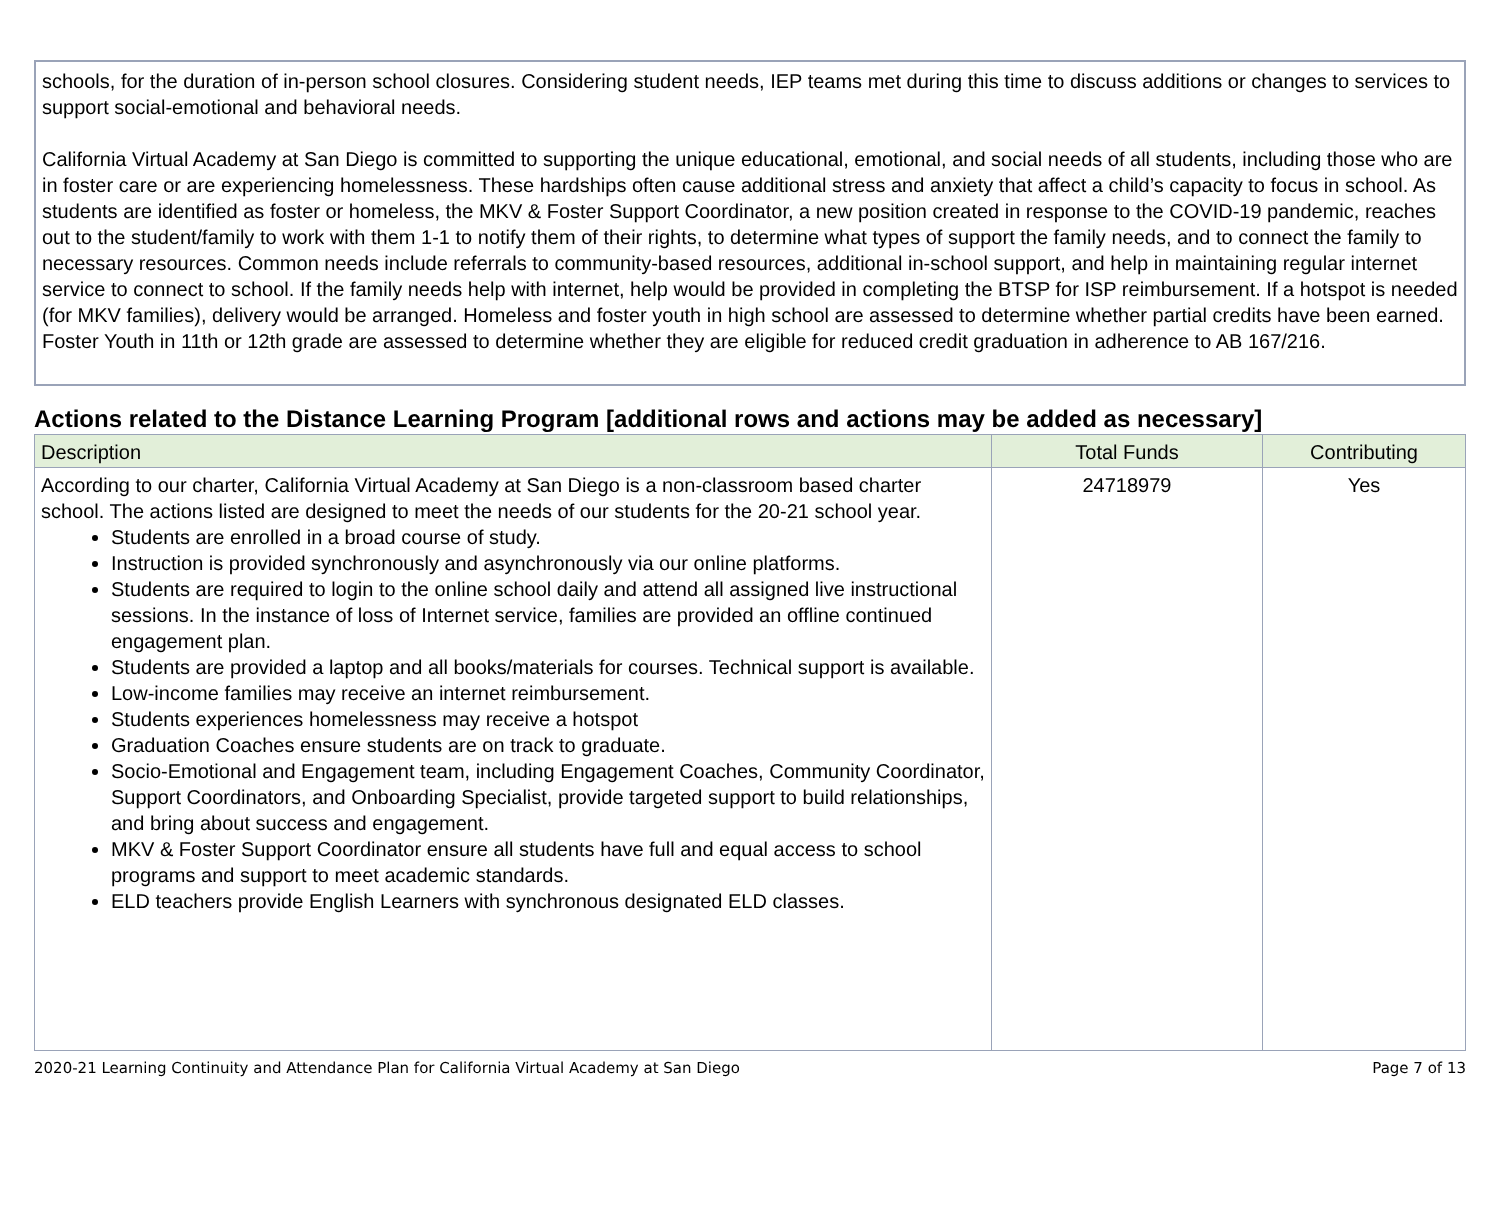schools, for the duration of in-person school closures. Considering student needs, IEP teams met during this time to discuss additions or changes to services to support social-emotional and behavioral needs.
California Virtual Academy at San Diego is committed to supporting the unique educational, emotional, and social needs of all students, including those who are in foster care or are experiencing homelessness. These hardships often cause additional stress and anxiety that affect a child’s capacity to focus in school. As students are identified as foster or homeless, the MKV & Foster Support Coordinator, a new position created in response to the COVID-19 pandemic, reaches out to the student/family to work with them 1-1 to notify them of their rights, to determine what types of support the family needs, and to connect the family to necessary resources. Common needs include referrals to community-based resources, additional in-school support, and help in maintaining regular internet service to connect to school. If the family needs help with internet, help would be provided in completing the BTSP for ISP reimbursement. If a hotspot is needed (for MKV families), delivery would be arranged. Homeless and foster youth in high school are assessed to determine whether partial credits have been earned. Foster Youth in 11th or 12th grade are assessed to determine whether they are eligible for reduced credit graduation in adherence to AB 167/216.
Actions related to the Distance Learning Program [additional rows and actions may be added as necessary]
| Description | Total Funds | Contributing |
| --- | --- | --- |
| According to our charter, California Virtual Academy at San Diego is a non-classroom based charter school. The actions listed are designed to meet the needs of our students for the 20-21 school year. Students are enrolled in a broad course of study. Instruction is provided synchronously and asynchronously via our online platforms. Students are required to login to the online school daily and attend all assigned live instructional sessions. In the instance of loss of Internet service, families are provided an offline continued engagement plan. Students are provided a laptop and all books/materials for courses. Technical support is available. Low-income families may receive an internet reimbursement. Students experiences homelessness may receive a hotspot Graduation Coaches ensure students are on track to graduate. Socio-Emotional and Engagement team, including Engagement Coaches, Community Coordinator, Support Coordinators, and Onboarding Specialist, provide targeted support to build relationships, and bring about success and engagement. MKV & Foster Support Coordinator ensure all students have full and equal access to school programs and support to meet academic standards. ELD teachers provide English Learners with synchronous designated ELD classes. | 24718979 | Yes |
2020-21 Learning Continuity and Attendance Plan for California Virtual Academy at San Diego Page 7 of 13